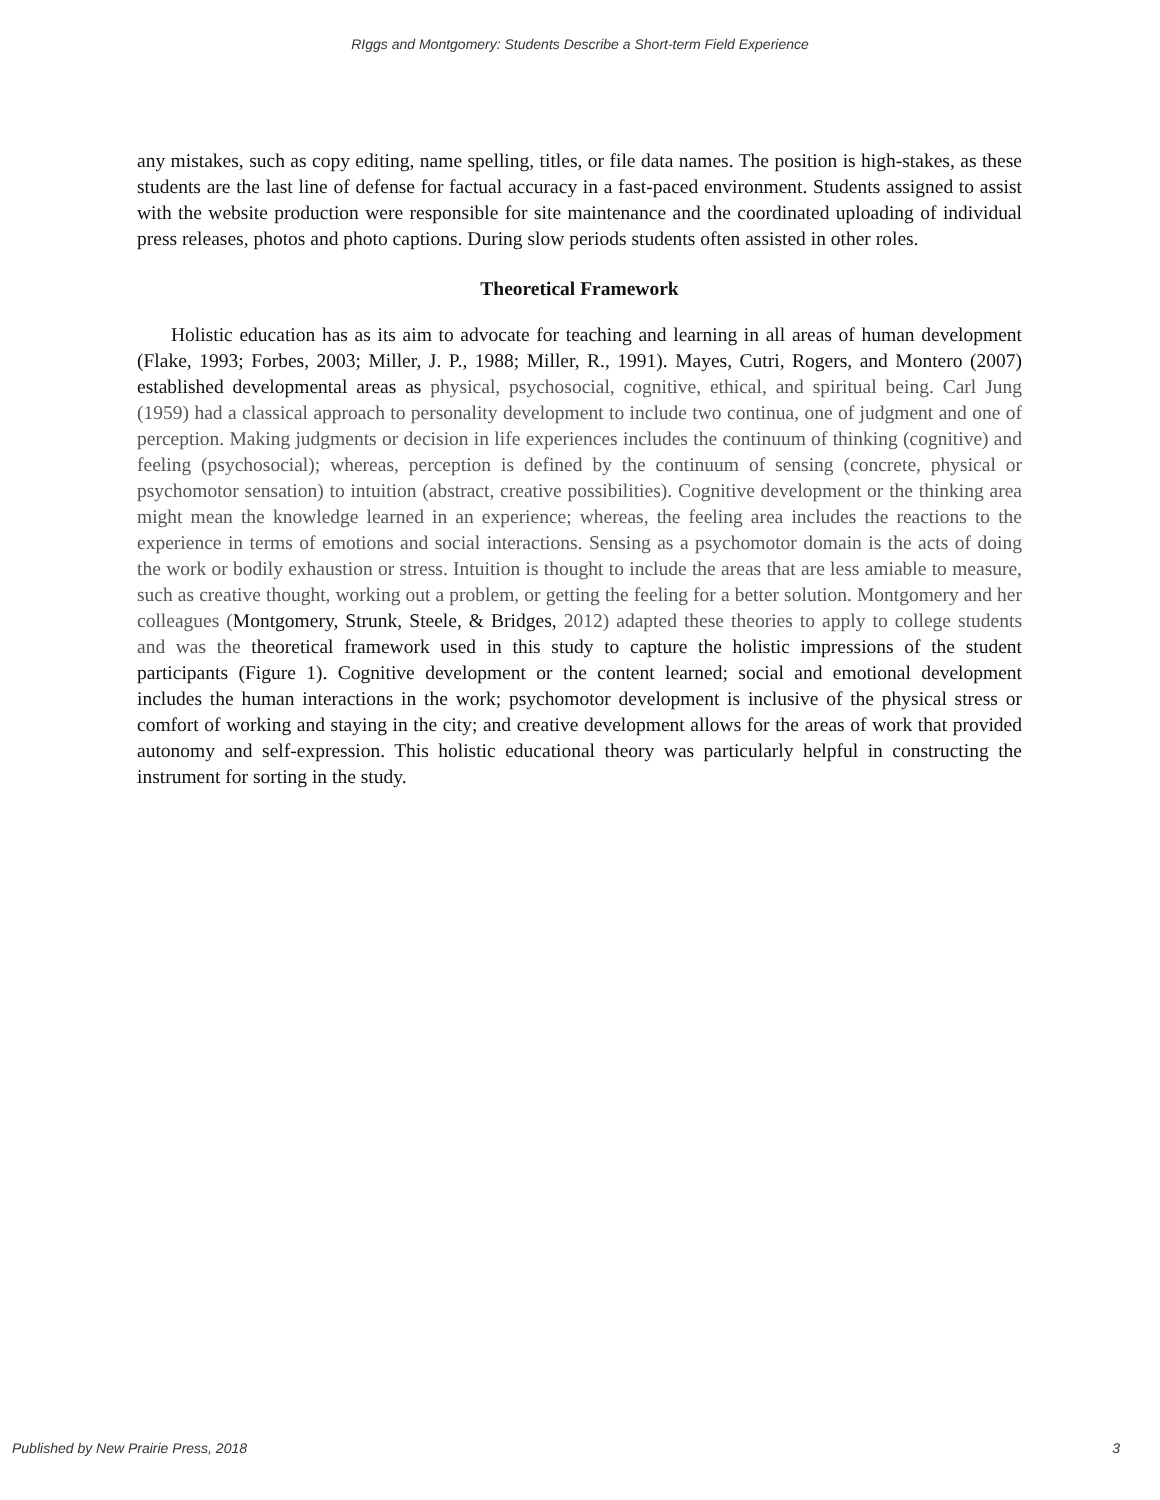RIggs and Montgomery: Students Describe a Short-term Field Experience
any mistakes, such as copy editing, name spelling, titles, or file data names. The position is high-stakes, as these students are the last line of defense for factual accuracy in a fast-paced environment. Students assigned to assist with the website production were responsible for site maintenance and the coordinated uploading of individual press releases, photos and photo captions. During slow periods students often assisted in other roles.
Theoretical Framework
Holistic education has as its aim to advocate for teaching and learning in all areas of human development (Flake, 1993; Forbes, 2003; Miller, J. P., 1988; Miller, R., 1991). Mayes, Cutri, Rogers, and Montero (2007) established developmental areas as physical, psychosocial, cognitive, ethical, and spiritual being. Carl Jung (1959) had a classical approach to personality development to include two continua, one of judgment and one of perception. Making judgments or decision in life experiences includes the continuum of thinking (cognitive) and feeling (psychosocial); whereas, perception is defined by the continuum of sensing (concrete, physical or psychomotor sensation) to intuition (abstract, creative possibilities). Cognitive development or the thinking area might mean the knowledge learned in an experience; whereas, the feeling area includes the reactions to the experience in terms of emotions and social interactions. Sensing as a psychomotor domain is the acts of doing the work or bodily exhaustion or stress. Intuition is thought to include the areas that are less amiable to measure, such as creative thought, working out a problem, or getting the feeling for a better solution. Montgomery and her colleagues (Montgomery, Strunk, Steele, & Bridges, 2012) adapted these theories to apply to college students and was the theoretical framework used in this study to capture the holistic impressions of the student participants (Figure 1). Cognitive development or the content learned; social and emotional development includes the human interactions in the work; psychomotor development is inclusive of the physical stress or comfort of working and staying in the city; and creative development allows for the areas of work that provided autonomy and self-expression. This holistic educational theory was particularly helpful in constructing the instrument for sorting in the study.
Published by New Prairie Press, 2018 3